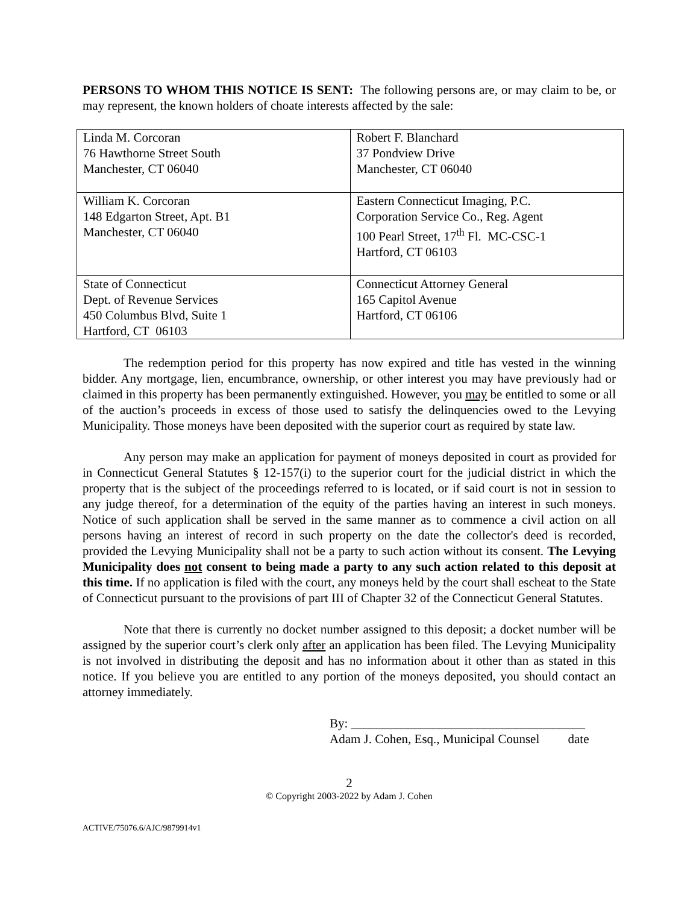PERSONS TO WHOM THIS NOTICE IS SENT: The following persons are, or may claim to be, or may represent, the known holders of choate interests affected by the sale:
| Linda M. Corcoran 76 Hawthorne Street South Manchester, CT 06040 | Robert F. Blanchard 37 Pondview Drive Manchester, CT 06040 |
| William K. Corcoran 148 Edgarton Street, Apt. B1 Manchester, CT 06040 | Eastern Connecticut Imaging, P.C. Corporation Service Co., Reg. Agent 100 Pearl Street, 17<sup>th</sup> Fl. MC-CSC-1 Hartford, CT 06103 |
| State of Connecticut Dept. of Revenue Services 450 Columbus Blvd, Suite 1 Hartford, CT 06103 | Connecticut Attorney General 165 Capitol Avenue Hartford, CT 06106 |
The redemption period for this property has now expired and title has vested in the winning bidder. Any mortgage, lien, encumbrance, ownership, or other interest you may have previously had or claimed in this property has been permanently extinguished. However, you may be entitled to some or all of the auction’s proceeds in excess of those used to satisfy the delinquencies owed to the Levying Municipality. Those moneys have been deposited with the superior court as required by state law.
Any person may make an application for payment of moneys deposited in court as provided for in Connecticut General Statutes § 12-157(i) to the superior court for the judicial district in which the property that is the subject of the proceedings referred to is located, or if said court is not in session to any judge thereof, for a determination of the equity of the parties having an interest in such moneys. Notice of such application shall be served in the same manner as to commence a civil action on all persons having an interest of record in such property on the date the collector's deed is recorded, provided the Levying Municipality shall not be a party to such action without its consent. The Levying Municipality does not consent to being made a party to any such action related to this deposit at this time. If no application is filed with the court, any moneys held by the court shall escheat to the State of Connecticut pursuant to the provisions of part III of Chapter 32 of the Connecticut General Statutes.
Note that there is currently no docket number assigned to this deposit; a docket number will be assigned by the superior court’s clerk only after an application has been filed. The Levying Municipality is not involved in distributing the deposit and has no information about it other than as stated in this notice. If you believe you are entitled to any portion of the moneys deposited, you should contact an attorney immediately.
By: _____________________________________
Adam J. Cohen, Esq., Municipal Counsel date
2
© Copyright 2003-2022 by Adam J. Cohen
ACTIVE/75076.6/AJC/9879914v1